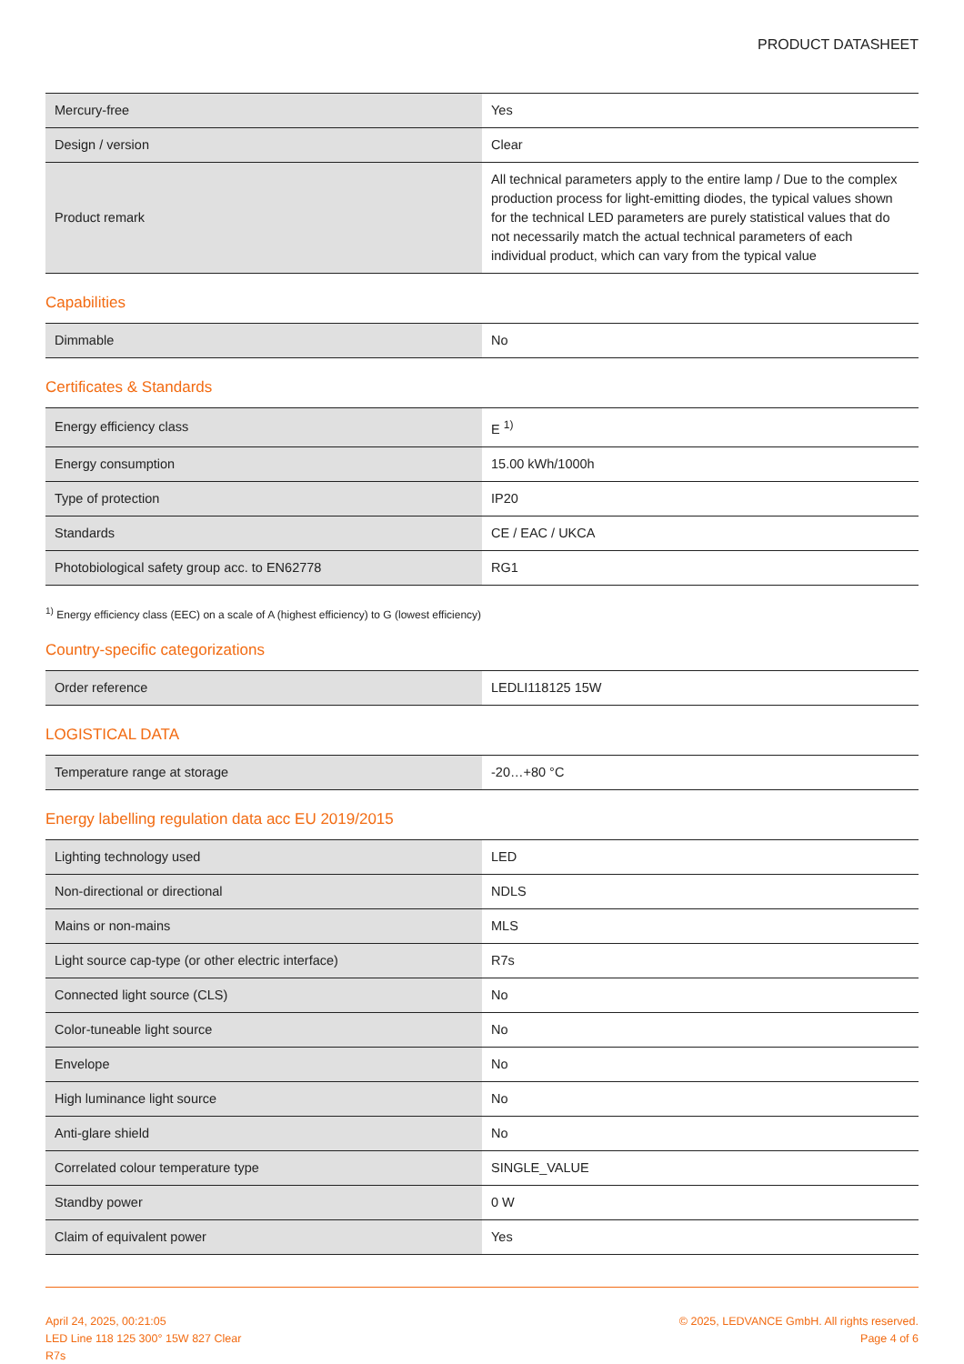PRODUCT DATASHEET
| Mercury-free | Yes |
| Design / version | Clear |
| Product remark | All technical parameters apply to the entire lamp / Due to the complex production process for light-emitting diodes, the typical values shown for the technical LED parameters are purely statistical values that do not necessarily match the actual technical parameters of each individual product, which can vary from the typical value |
Capabilities
| Dimmable | No |
Certificates & Standards
| Energy efficiency class | E <sup>1)</sup> |
| Energy consumption | 15.00 kWh/1000h |
| Type of protection | IP20 |
| Standards | CE / EAC / UKCA |
| Photobiological safety group acc. to EN62778 | RG1 |
<sup>1)</sup> Energy efficiency class (EEC) on a scale of A (highest efficiency) to G (lowest efficiency)
Country-specific categorizations
| Order reference | LEDLI118125 15W |
LOGISTICAL DATA
| Temperature range at storage | -20…+80 °C |
Energy labelling regulation data acc EU 2019/2015
| Lighting technology used | LED |
| Non-directional or directional | NDLS |
| Mains or non-mains | MLS |
| Light source cap-type (or other electric interface) | R7s |
| Connected light source (CLS) | No |
| Color-tuneable light source | No |
| Envelope | No |
| High luminance light source | No |
| Anti-glare shield | No |
| Correlated colour temperature type | SINGLE_VALUE |
| Standby power | 0 W |
| Claim of equivalent power | Yes |
April 24, 2025, 00:21:05
LED Line 118 125 300° 15W 827 Clear
R7s
© 2025, LEDVANCE GmbH. All rights reserved.
Page 4 of 6